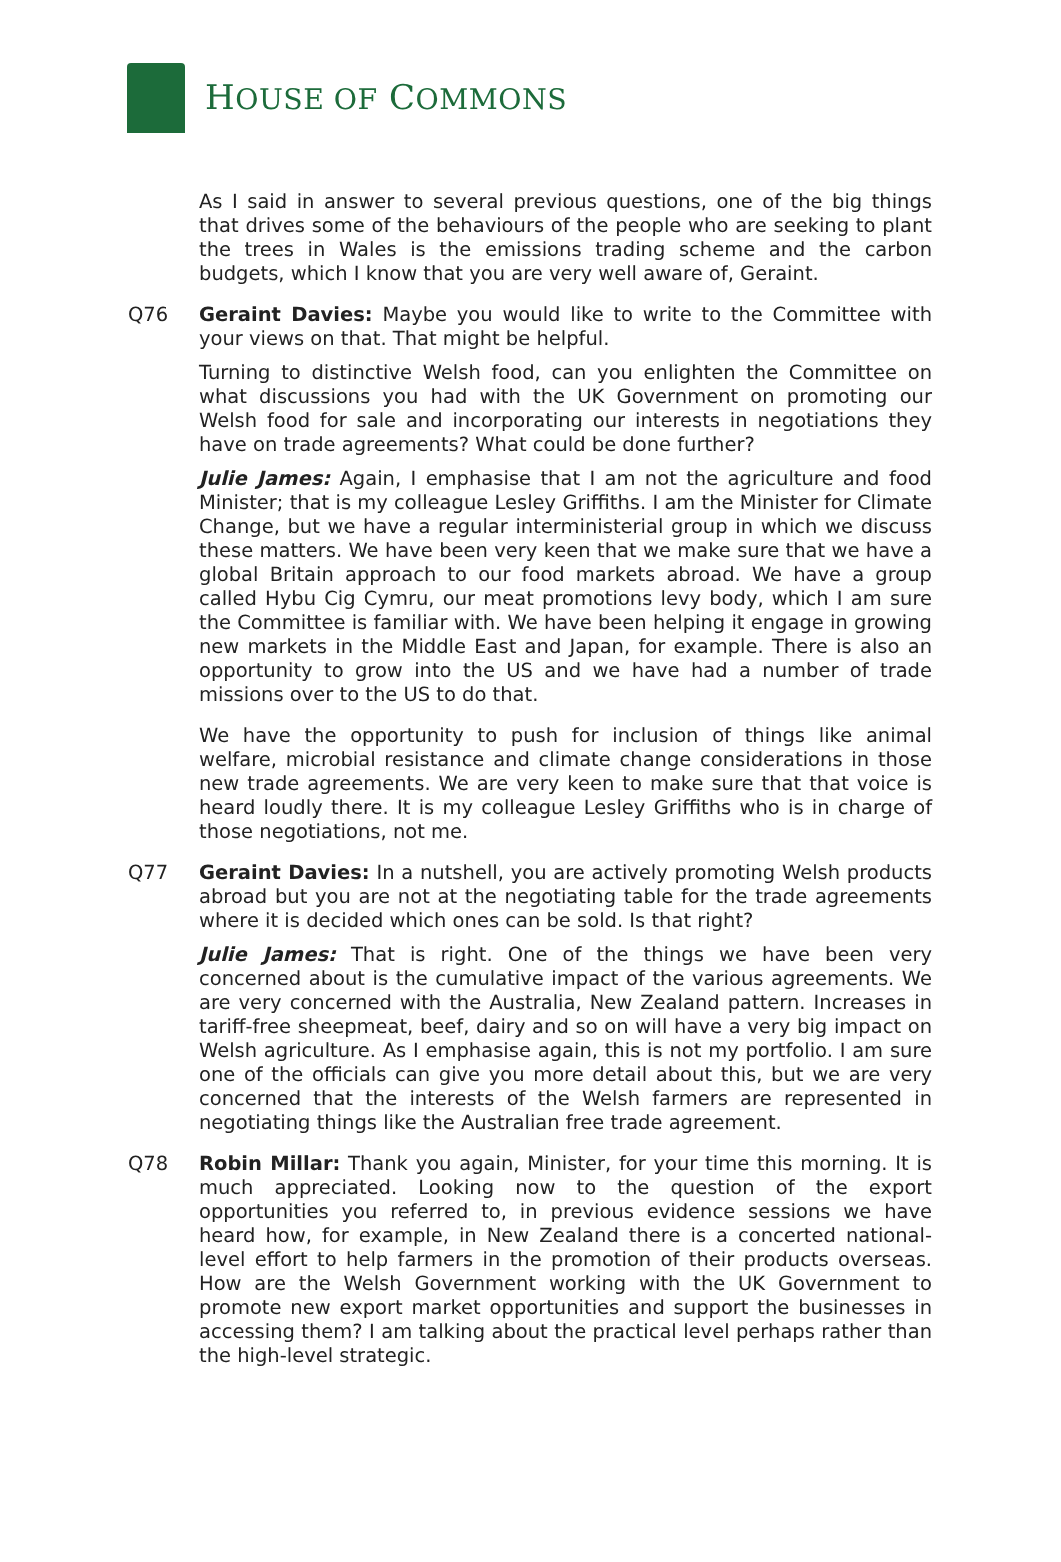HOUSE OF COMMONS
As I said in answer to several previous questions, one of the big things that drives some of the behaviours of the people who are seeking to plant the trees in Wales is the emissions trading scheme and the carbon budgets, which I know that you are very well aware of, Geraint.
Q76 Geraint Davies: Maybe you would like to write to the Committee with your views on that. That might be helpful.
Turning to distinctive Welsh food, can you enlighten the Committee on what discussions you had with the UK Government on promoting our Welsh food for sale and incorporating our interests in negotiations they have on trade agreements? What could be done further?
Julie James: Again, I emphasise that I am not the agriculture and food Minister; that is my colleague Lesley Griffiths. I am the Minister for Climate Change, but we have a regular interministerial group in which we discuss these matters. We have been very keen that we make sure that we have a global Britain approach to our food markets abroad. We have a group called Hybu Cig Cymru, our meat promotions levy body, which I am sure the Committee is familiar with. We have been helping it engage in growing new markets in the Middle East and Japan, for example. There is also an opportunity to grow into the US and we have had a number of trade missions over to the US to do that.
We have the opportunity to push for inclusion of things like animal welfare, microbial resistance and climate change considerations in those new trade agreements. We are very keen to make sure that that voice is heard loudly there. It is my colleague Lesley Griffiths who is in charge of those negotiations, not me.
Q77 Geraint Davies: In a nutshell, you are actively promoting Welsh products abroad but you are not at the negotiating table for the trade agreements where it is decided which ones can be sold. Is that right?
Julie James: That is right. One of the things we have been very concerned about is the cumulative impact of the various agreements. We are very concerned with the Australia, New Zealand pattern. Increases in tariff-free sheepmeat, beef, dairy and so on will have a very big impact on Welsh agriculture. As I emphasise again, this is not my portfolio. I am sure one of the officials can give you more detail about this, but we are very concerned that the interests of the Welsh farmers are represented in negotiating things like the Australian free trade agreement.
Q78 Robin Millar: Thank you again, Minister, for your time this morning. It is much appreciated. Looking now to the question of the export opportunities you referred to, in previous evidence sessions we have heard how, for example, in New Zealand there is a concerted national-level effort to help farmers in the promotion of their products overseas. How are the Welsh Government working with the UK Government to promote new export market opportunities and support the businesses in accessing them? I am talking about the practical level perhaps rather than the high-level strategic.